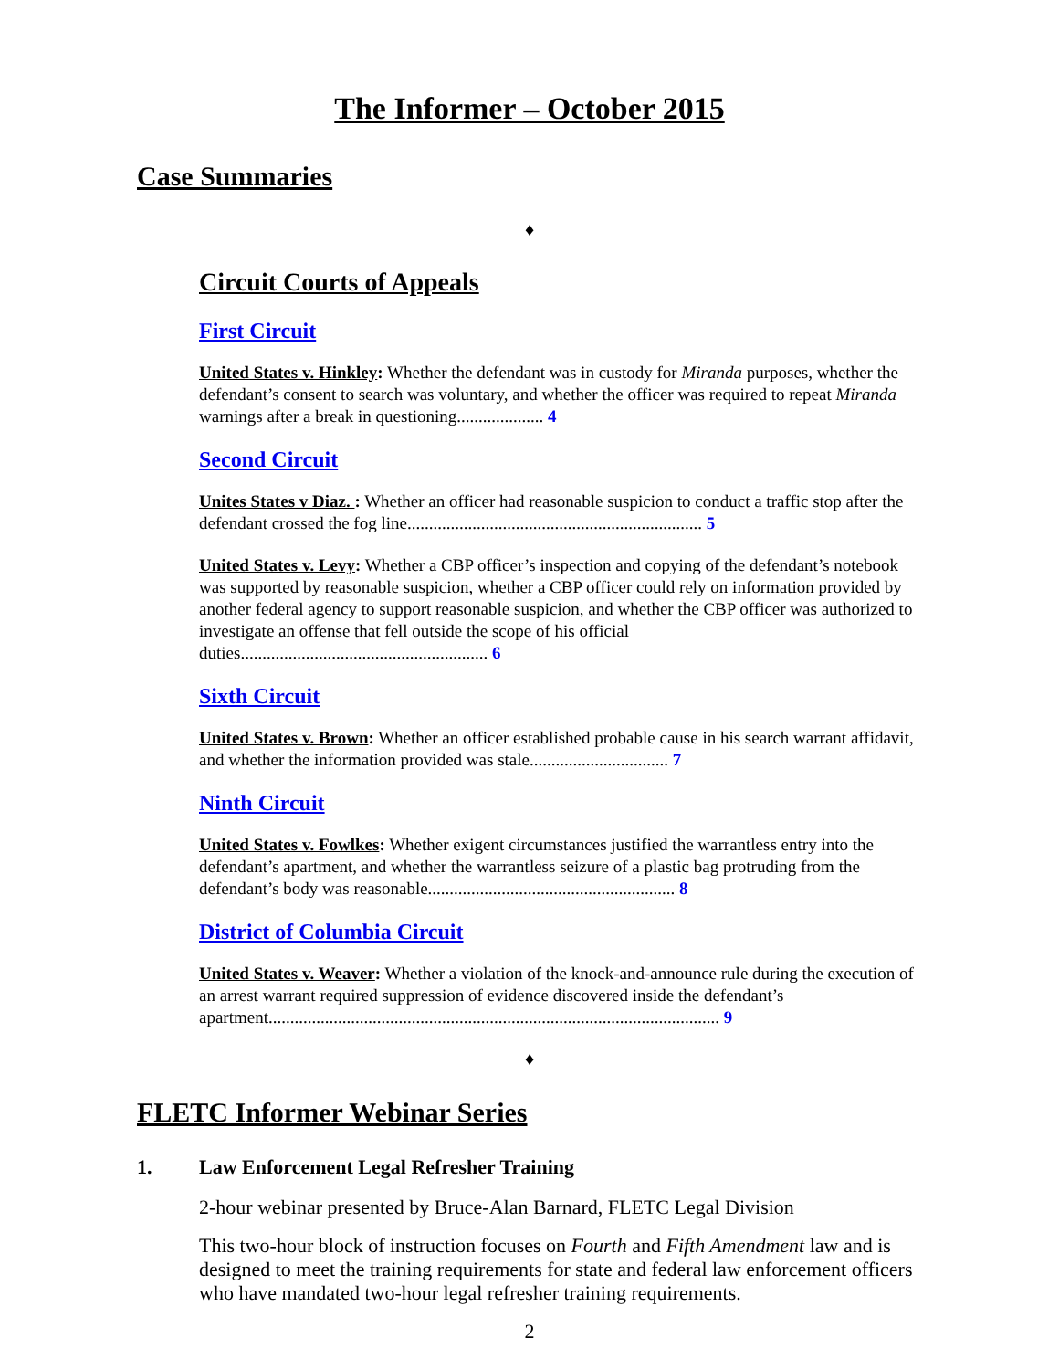The Informer – October 2015
Case Summaries
♦
Circuit Courts of Appeals
First Circuit
United States v. Hinkley: Whether the defendant was in custody for Miranda purposes, whether the defendant’s consent to search was voluntary, and whether the officer was required to repeat Miranda warnings after a break in questioning.................... 4
Second Circuit
Unites States v Diaz. : Whether an officer had reasonable suspicion to conduct a traffic stop after the defendant crossed the fog line.................................................................... 5
United States v. Levy: Whether a CBP officer’s inspection and copying of the defendant’s notebook was supported by reasonable suspicion, whether a CBP officer could rely on information provided by another federal agency to support reasonable suspicion, and whether the CBP officer was authorized to investigate an offense that fell outside the scope of his official duties......................................................... 6
Sixth Circuit
United States v. Brown: Whether an officer established probable cause in his search warrant affidavit, and whether the information provided was stale................................ 7
Ninth Circuit
United States v. Fowlkes: Whether exigent circumstances justified the warrantless entry into the defendant’s apartment, and whether the warrantless seizure of a plastic bag protruding from the defendant’s body was reasonable......................................................... 8
District of Columbia Circuit
United States v. Weaver: Whether a violation of the knock-and-announce rule during the execution of an arrest warrant required suppression of evidence discovered inside the defendant’s apartment........................................................................................................ 9
♦
FLETC Informer Webinar Series
1. Law Enforcement Legal Refresher Training
2-hour webinar presented by Bruce-Alan Barnard, FLETC Legal Division
This two-hour block of instruction focuses on Fourth and Fifth Amendment law and is designed to meet the training requirements for state and federal law enforcement officers who have mandated two-hour legal refresher training requirements.
2